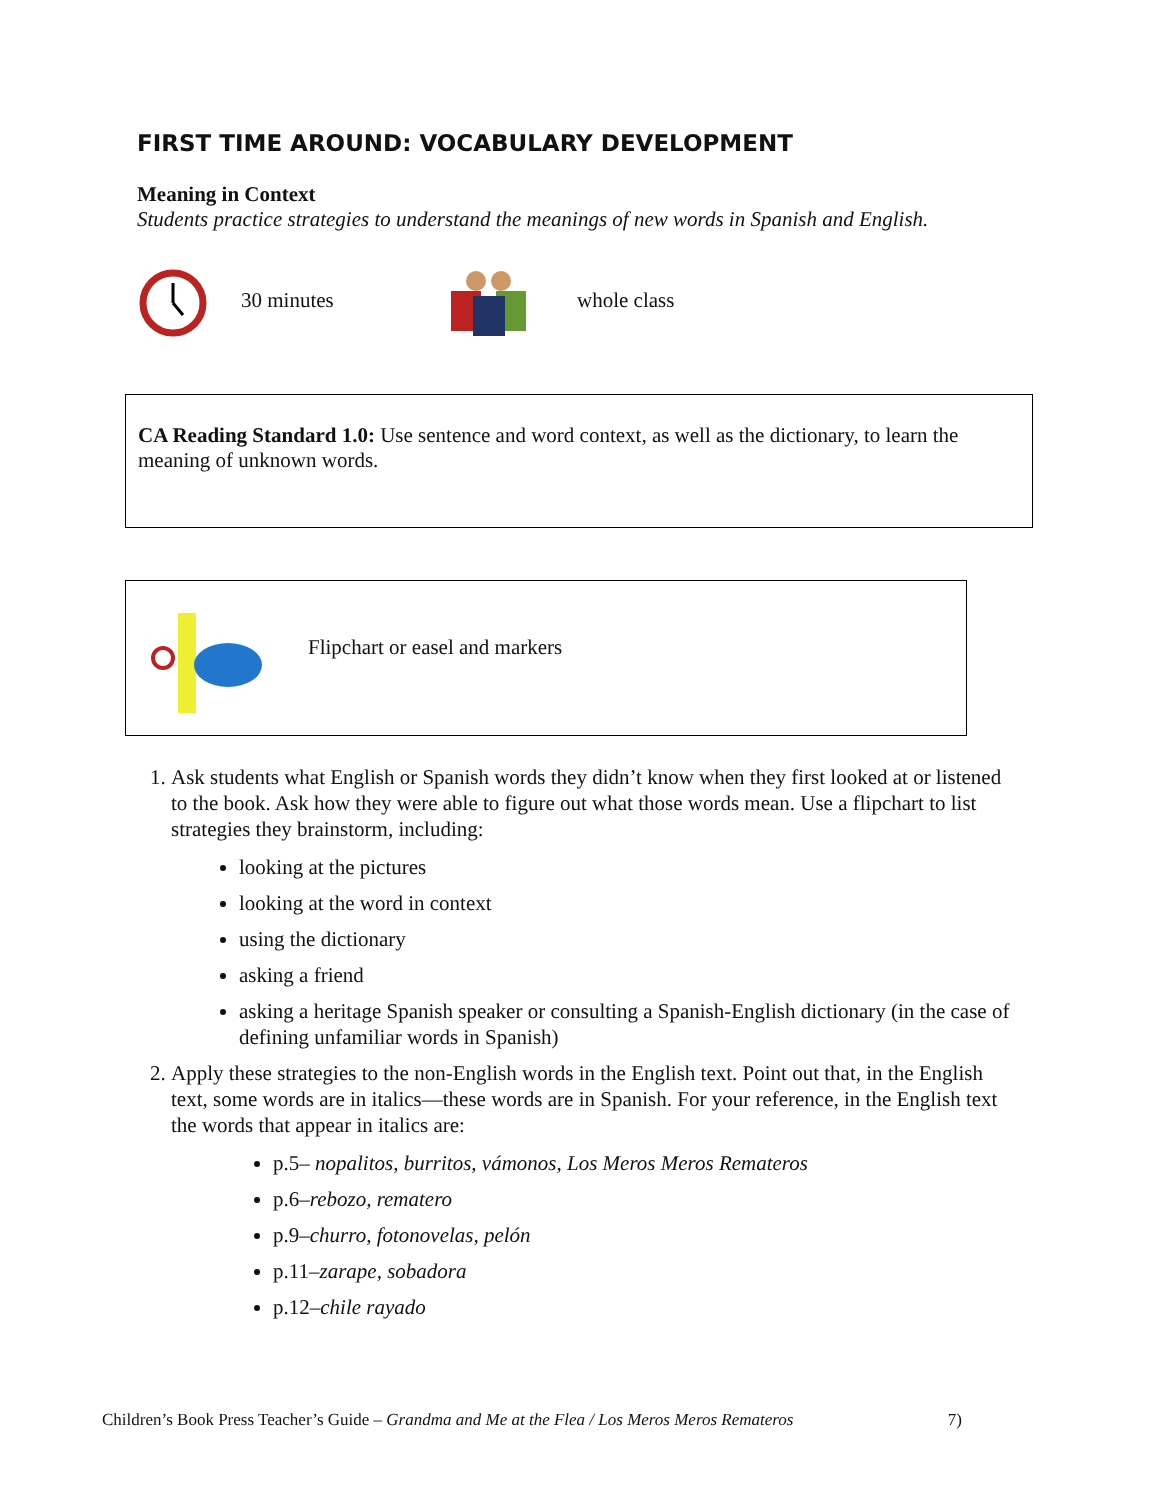FIRST TIME AROUND: VOCABULARY DEVELOPMENT
Meaning in Context
Students practice strategies to understand the meanings of new words in Spanish and English.
30 minutes whole class
CA Reading Standard 1.0: Use sentence and word context, as well as the dictionary, to learn the meaning of unknown words.
Flipchart or easel and markers
1. Ask students what English or Spanish words they didn’t know when they first looked at or listened to the book. Ask how they were able to figure out what those words mean. Use a flipchart to list strategies they brainstorm, including:
looking at the pictures
looking at the word in context
using the dictionary
asking a friend
asking a heritage Spanish speaker or consulting a Spanish-English dictionary (in the case of defining unfamiliar words in Spanish)
2. Apply these strategies to the non-English words in the English text. Point out that, in the English text, some words are in italics—these words are in Spanish. For your reference, in the English text the words that appear in italics are:
p.5– nopalitos, burritos, vámonos, Los Meros Meros Remateros
p.6–rebozo, rematero
p.9–churro, fotonovelas, pelón
p.11–zarape, sobadora
p.12–chile rayado
Children’s Book Press Teacher’s Guide – Grandma and Me at the Flea / Los Meros Meros Remateros 7)